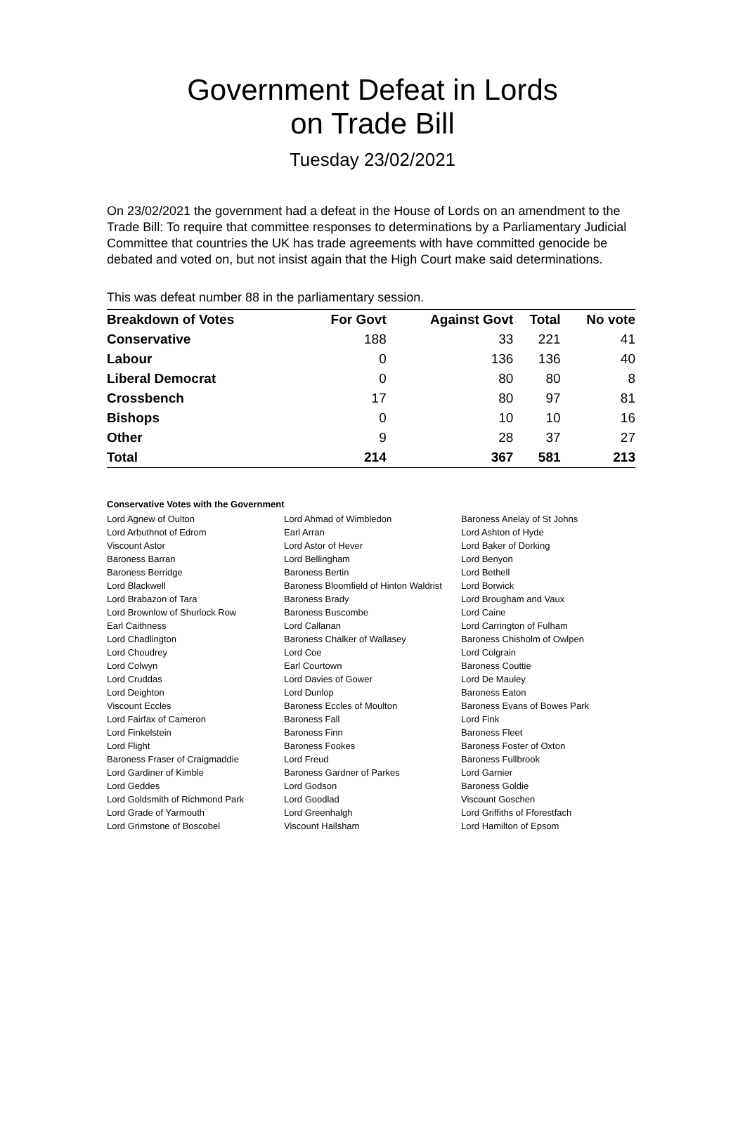Government Defeat in Lords
on Trade Bill
Tuesday 23/02/2021
On 23/02/2021 the government had a defeat in the House of Lords on an amendment to the Trade Bill: To require that committee responses to determinations by a Parliamentary Judicial Committee that countries the UK has trade agreements with have committed genocide be debated and voted on, but not insist again that the High Court make said determinations.
This was defeat number 88 in the parliamentary session.
| Breakdown of Votes | For Govt | Against Govt | Total | No vote |
| --- | --- | --- | --- | --- |
| Conservative | 188 | 33 | 221 | 41 |
| Labour | 0 | 136 | 136 | 40 |
| Liberal Democrat | 0 | 80 | 80 | 8 |
| Crossbench | 17 | 80 | 97 | 81 |
| Bishops | 0 | 10 | 10 | 16 |
| Other | 9 | 28 | 37 | 27 |
| Total | 214 | 367 | 581 | 213 |
Conservative Votes with the Government
| Lord Agnew of Oulton | Lord Ahmad of Wimbledon | Baroness Anelay of St Johns |
| Lord Arbuthnot of Edrom | Earl Arran | Lord Ashton of Hyde |
| Viscount Astor | Lord Astor of Hever | Lord Baker of Dorking |
| Baroness Barran | Lord Bellingham | Lord Benyon |
| Baroness Berridge | Baroness Bertin | Lord Bethell |
| Lord Blackwell | Baroness Bloomfield of Hinton Waldrist | Lord Borwick |
| Lord Brabazon of Tara | Baroness Brady | Lord Brougham and Vaux |
| Lord Brownlow of Shurlock Row | Baroness Buscombe | Lord Caine |
| Earl Caithness | Lord Callanan | Lord Carrington of Fulham |
| Lord Chadlington | Baroness Chalker of Wallasey | Baroness Chisholm of Owlpen |
| Lord Choudrey | Lord Coe | Lord Colgrain |
| Lord Colwyn | Earl Courtown | Baroness Couttie |
| Lord Cruddas | Lord Davies of Gower | Lord De Mauley |
| Lord Deighton | Lord Dunlop | Baroness Eaton |
| Viscount Eccles | Baroness Eccles of Moulton | Baroness Evans of Bowes Park |
| Lord Fairfax of Cameron | Baroness Fall | Lord Fink |
| Lord Finkelstein | Baroness Finn | Baroness Fleet |
| Lord Flight | Baroness Fookes | Baroness Foster of Oxton |
| Baroness Fraser of Craigmaddie | Lord Freud | Baroness Fullbrook |
| Lord Gardiner of Kimble | Baroness Gardner of Parkes | Lord Garnier |
| Lord Geddes | Lord Godson | Baroness Goldie |
| Lord Goldsmith of Richmond Park | Lord Goodlad | Viscount Goschen |
| Lord Grade of Yarmouth | Lord Greenhalgh | Lord Griffiths of Fforestfach |
| Lord Grimstone of Boscobel | Viscount Hailsham | Lord Hamilton of Epsom |